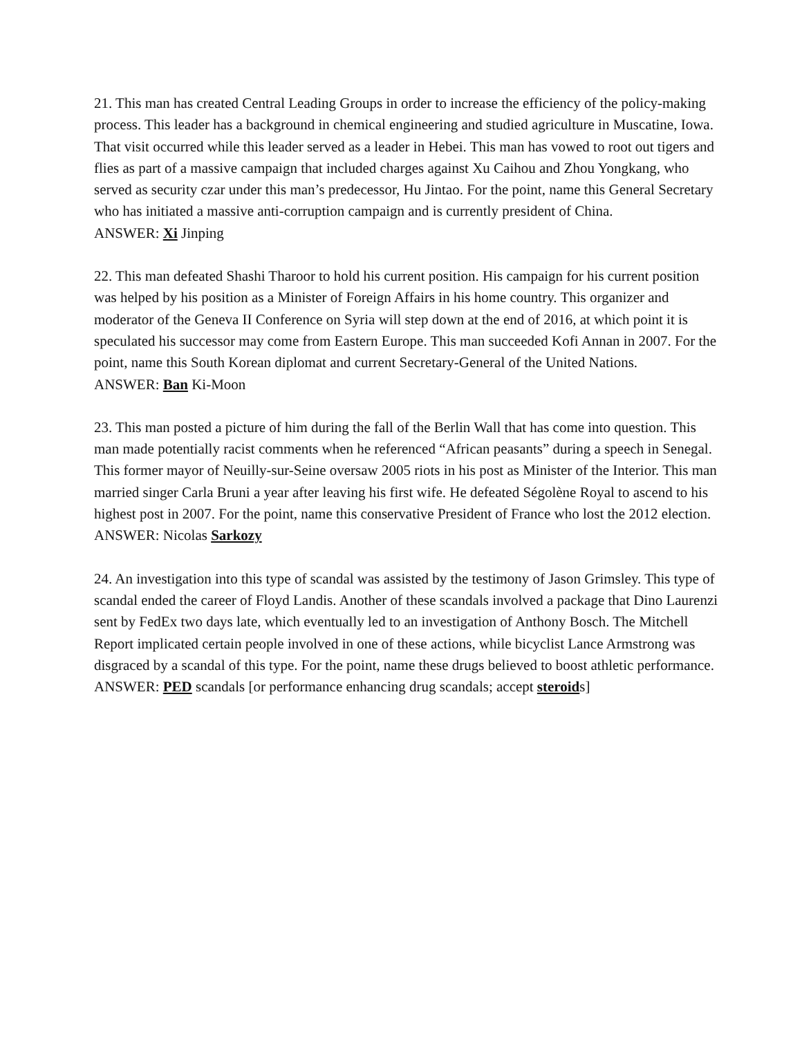21. This man has created Central Leading Groups in order to increase the efficiency of the policy-making process. This leader has a background in chemical engineering and studied agriculture in Muscatine, Iowa. That visit occurred while this leader served as a leader in Hebei. This man has vowed to root out tigers and flies as part of a massive campaign that included charges against Xu Caihou and Zhou Yongkang, who served as security czar under this man’s predecessor, Hu Jintao. For the point, name this General Secretary who has initiated a massive anti-corruption campaign and is currently president of China.
ANSWER: Xi Jinping
22. This man defeated Shashi Tharoor to hold his current position. His campaign for his current position was helped by his position as a Minister of Foreign Affairs in his home country. This organizer and moderator of the Geneva II Conference on Syria will step down at the end of 2016, at which point it is speculated his successor may come from Eastern Europe. This man succeeded Kofi Annan in 2007. For the point, name this South Korean diplomat and current Secretary-General of the United Nations.
ANSWER: Ban Ki-Moon
23. This man posted a picture of him during the fall of the Berlin Wall that has come into question. This man made potentially racist comments when he referenced “African peasants” during a speech in Senegal. This former mayor of Neuilly-sur-Seine oversaw 2005 riots in his post as Minister of the Interior. This man married singer Carla Bruni a year after leaving his first wife. He defeated Ségolène Royal to ascend to his highest post in 2007. For the point, name this conservative President of France who lost the 2012 election.
ANSWER: Nicolas Sarkozy
24. An investigation into this type of scandal was assisted by the testimony of Jason Grimsley. This type of scandal ended the career of Floyd Landis. Another of these scandals involved a package that Dino Laurenzi sent by FedEx two days late, which eventually led to an investigation of Anthony Bosch. The Mitchell Report implicated certain people involved in one of these actions, while bicyclist Lance Armstrong was disgraced by a scandal of this type. For the point, name these drugs believed to boost athletic performance.
ANSWER: PED scandals [or performance enhancing drug scandals; accept steroids]